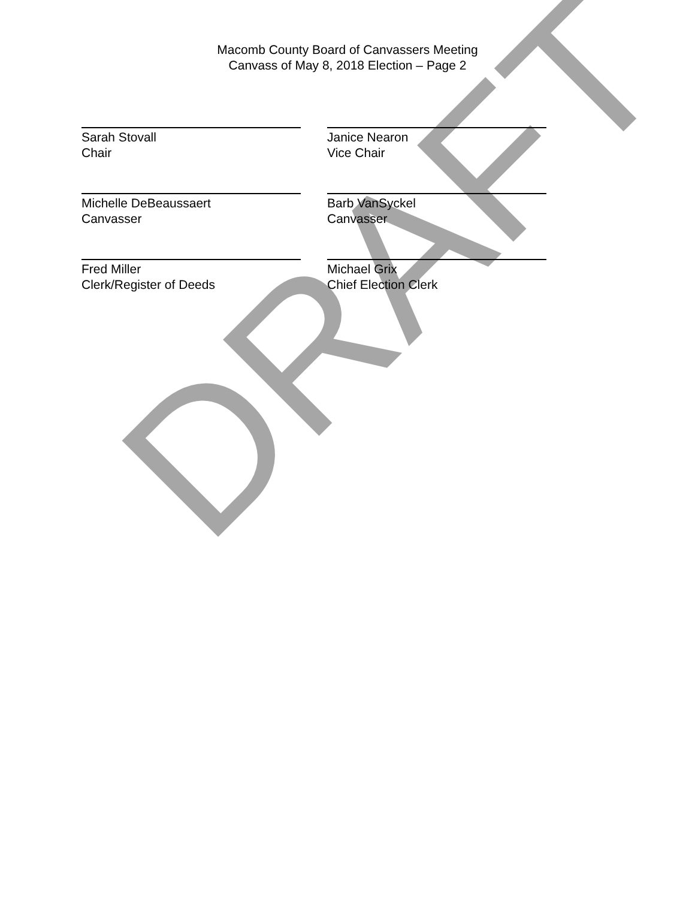Macomb County Board of Canvassers Meeting
Canvass of May 8, 2018 Election – Page 2
Sarah Stovall
Chair
Janice Nearon
Vice Chair
Michelle DeBeaussaert
Canvasser
Barb VanSyckel
Canvasser
Fred Miller
Clerk/Register of Deeds
Michael Grix
Chief Election Clerk
DRAFT